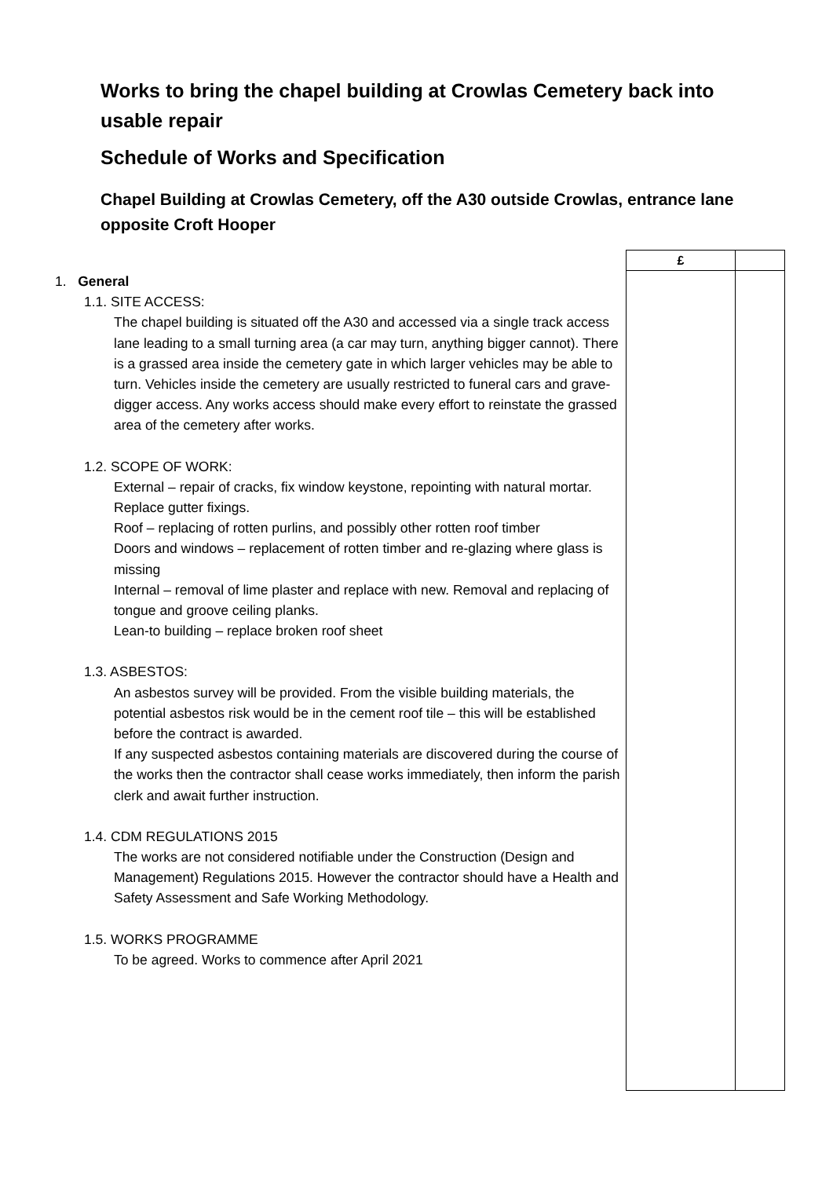Works to bring the chapel building at Crowlas Cemetery back into usable repair
Schedule of Works and Specification
Chapel Building at Crowlas Cemetery, off the A30 outside Crowlas, entrance lane opposite Croft Hooper
1. General
1.1. SITE ACCESS:
The chapel building is situated off the A30 and accessed via a single track access lane leading to a small turning area (a car may turn, anything bigger cannot). There is a grassed area inside the cemetery gate in which larger vehicles may be able to turn. Vehicles inside the cemetery are usually restricted to funeral cars and grave-digger access. Any works access should make every effort to reinstate the grassed area of the cemetery after works.
1.2. SCOPE OF WORK:
External – repair of cracks, fix window keystone, repointing with natural mortar. Replace gutter fixings.
Roof – replacing of rotten purlins, and possibly other rotten roof timber
Doors and windows – replacement of rotten timber and re-glazing where glass is missing
Internal – removal of lime plaster and replace with new. Removal and replacing of tongue and groove ceiling planks.
Lean-to building – replace broken roof sheet
1.3. ASBESTOS:
An asbestos survey will be provided. From the visible building materials, the potential asbestos risk would be in the cement roof tile – this will be established before the contract is awarded.
If any suspected asbestos containing materials are discovered during the course of the works then the contractor shall cease works immediately, then inform the parish clerk and await further instruction.
1.4. CDM REGULATIONS 2015
The works are not considered notifiable under the Construction (Design and Management) Regulations 2015. However the contractor should have a Health and Safety Assessment and Safe Working Methodology.
1.5. WORKS PROGRAMME
To be agreed. Works to commence after April 2021
| £ | |
| --- | --- |